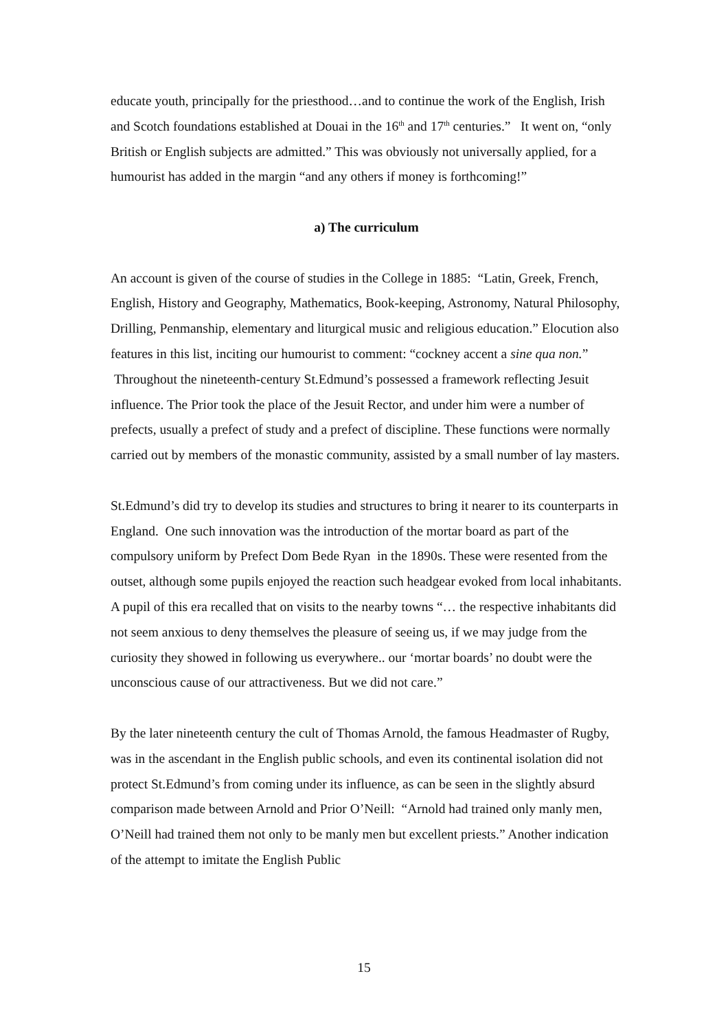educate youth, principally for the priesthood…and to continue the work of the English, Irish and Scotch foundations established at Douai in the 16<sup>th</sup> and 17<sup>th</sup> centuries.” It went on, “only British or English subjects are admitted.” This was obviously not universally applied, for a humourist has added in the margin “and any others if money is forthcoming!”
a) The curriculum
An account is given of the course of studies in the College in 1885: “Latin, Greek, French, English, History and Geography, Mathematics, Book-keeping, Astronomy, Natural Philosophy, Drilling, Penmanship, elementary and liturgical music and religious education.” Elocution also features in this list, inciting our humourist to comment: “cockney accent a sine qua non.” Throughout the nineteenth-century St.Edmund’s possessed a framework reflecting Jesuit influence. The Prior took the place of the Jesuit Rector, and under him were a number of prefects, usually a prefect of study and a prefect of discipline. These functions were normally carried out by members of the monastic community, assisted by a small number of lay masters.
St.Edmund’s did try to develop its studies and structures to bring it nearer to its counterparts in England. One such innovation was the introduction of the mortar board as part of the compulsory uniform by Prefect Dom Bede Ryan in the 1890s. These were resented from the outset, although some pupils enjoyed the reaction such headgear evoked from local inhabitants. A pupil of this era recalled that on visits to the nearby towns “… the respective inhabitants did not seem anxious to deny themselves the pleasure of seeing us, if we may judge from the curiosity they showed in following us everywhere.. our ‘mortar boards’ no doubt were the unconscious cause of our attractiveness. But we did not care.”
By the later nineteenth century the cult of Thomas Arnold, the famous Headmaster of Rugby, was in the ascendant in the English public schools, and even its continental isolation did not protect St.Edmund’s from coming under its influence, as can be seen in the slightly absurd comparison made between Arnold and Prior O’Neill: “Arnold had trained only manly men, O’Neill had trained them not only to be manly men but excellent priests.” Another indication of the attempt to imitate the English Public
15